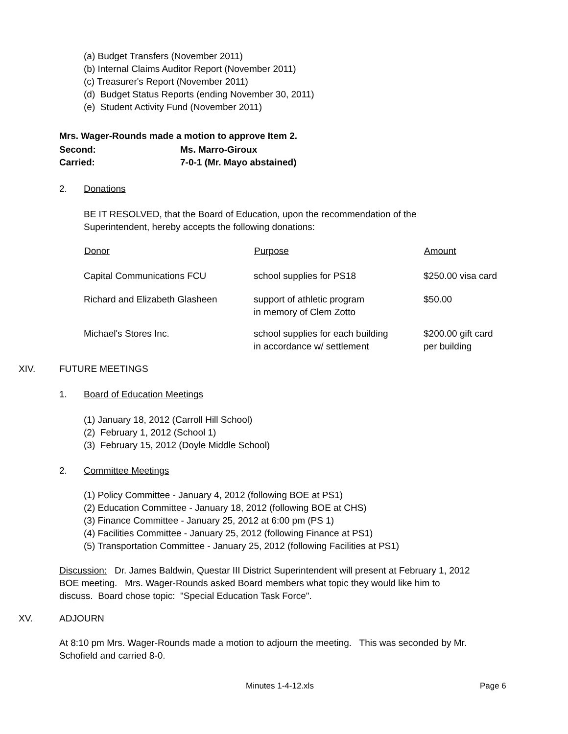(a) Budget Transfers (November 2011)
(b) Internal Claims Auditor Report (November 2011)
(c) Treasurer's Report (November 2011)
(d) Budget Status Reports (ending November 30, 2011)
(e) Student Activity Fund (November 2011)
| Mrs. Wager-Rounds made a motion to approve Item 2. | |
| Second: | Ms. Marro-Giroux |
| Carried: | 7-0-1 (Mr. Mayo abstained) |
2. Donations
BE IT RESOLVED, that the Board of Education, upon the recommendation of the
Superintendent, hereby accepts the following donations:
| Donor | Purpose | Amount |
| --- | --- | --- |
| Capital Communications FCU | school supplies for PS18 | $250.00 visa card |
| Richard and Elizabeth Glasheen | support of athletic program in memory of Clem Zotto | $50.00 |
| Michael's Stores Inc. | school supplies for each building in accordance w/ settlement | $200.00 gift card per building |
XIV. FUTURE MEETINGS
1. Board of Education Meetings
(1) January 18, 2012 (Carroll Hill School)
(2) February 1, 2012 (School 1)
(3) February 15, 2012 (Doyle Middle School)
2. Committee Meetings
(1) Policy Committee - January 4, 2012 (following BOE at PS1)
(2) Education Committee - January 18, 2012 (following BOE at CHS)
(3) Finance Committee - January 25, 2012 at 6:00 pm (PS 1)
(4) Facilities Committee - January 25, 2012 (following Finance at PS1)
(5) Transportation Committee - January 25, 2012 (following Facilities at PS1)
Discussion: Dr. James Baldwin, Questar III District Superintendent will present at February 1, 2012
BOE meeting. Mrs. Wager-Rounds asked Board members what topic they would like him to
discuss. Board chose topic: "Special Education Task Force".
XV. ADJOURN
At 8:10 pm Mrs. Wager-Rounds made a motion to adjourn the meeting. This was seconded by Mr.
Schofield and carried 8-0.
Minutes 1-4-12.xls Page 6